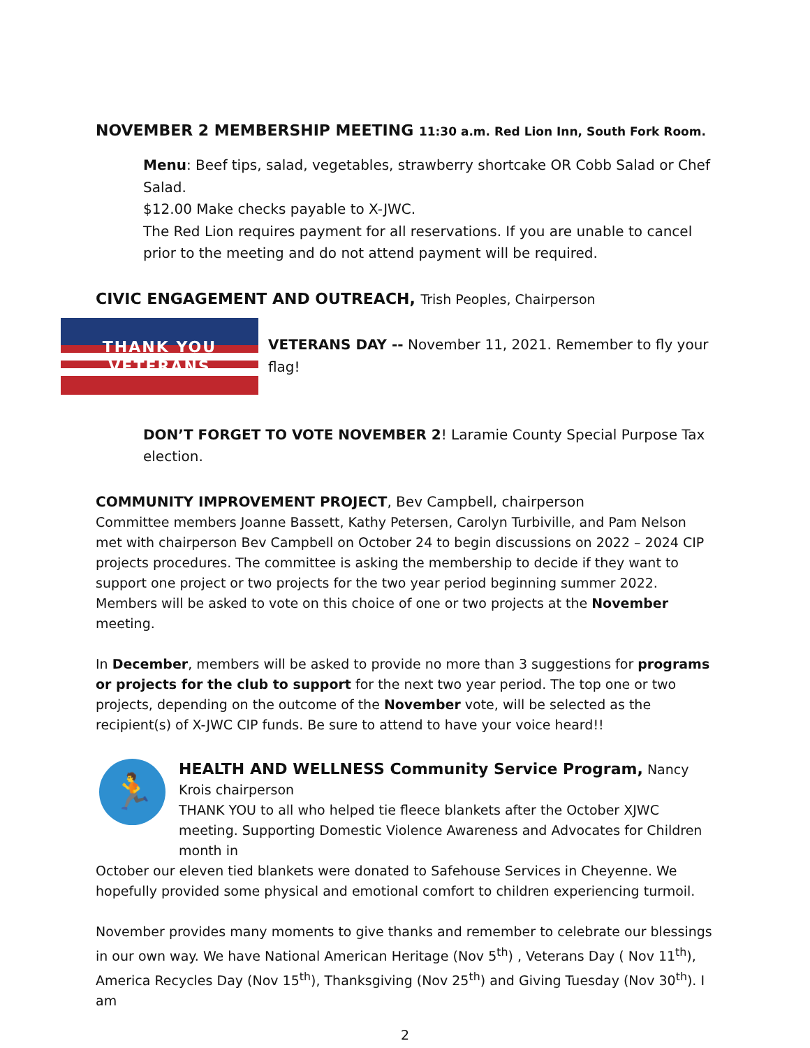NOVEMBER 2 MEMBERSHIP MEETING 11:30 a.m. Red Lion Inn, South Fork Room.
Menu: Beef tips, salad, vegetables, strawberry shortcake OR Cobb Salad or Chef Salad.
$12.00 Make checks payable to X-JWC.
The Red Lion requires payment for all reservations. If you are unable to cancel prior to the meeting and do not attend payment will be required.
CIVIC ENGAGEMENT AND OUTREACH, Trish Peoples, Chairperson
THANK YOU
VETERANS
VETERANS DAY -- November 11, 2021. Remember to fly your flag!
DON’T FORGET TO VOTE NOVEMBER 2! Laramie County Special Purpose Tax election.
COMMUNITY IMPROVEMENT PROJECT, Bev Campbell, chairperson
Committee members Joanne Bassett, Kathy Petersen, Carolyn Turbiville, and Pam Nelson met with chairperson Bev Campbell on October 24 to begin discussions on 2022 – 2024 CIP projects procedures. The committee is asking the membership to decide if they want to support one project or two projects for the two year period beginning summer 2022. Members will be asked to vote on this choice of one or two projects at the November meeting.
In December, members will be asked to provide no more than 3 suggestions for programs or projects for the club to support for the next two year period. The top one or two projects, depending on the outcome of the November vote, will be selected as the recipient(s) of X-JWC CIP funds. Be sure to attend to have your voice heard!!
🏃
HEALTH AND WELLNESS Community Service Program, Nancy Krois chairperson
THANK YOU to all who helped tie fleece blankets after the October XJWC meeting. Supporting Domestic Violence Awareness and Advocates for Children month in
October our eleven tied blankets were donated to Safehouse Services in Cheyenne. We hopefully provided some physical and emotional comfort to children experiencing turmoil.
November provides many moments to give thanks and remember to celebrate our blessings in our own way. We have National American Heritage (Nov 5<sup>th</sup>) , Veterans Day ( Nov 11<sup>th</sup>), America Recycles Day (Nov 15<sup>th</sup>), Thanksgiving (Nov 25<sup>th</sup>) and Giving Tuesday (Nov 30<sup>th</sup>). I am
2